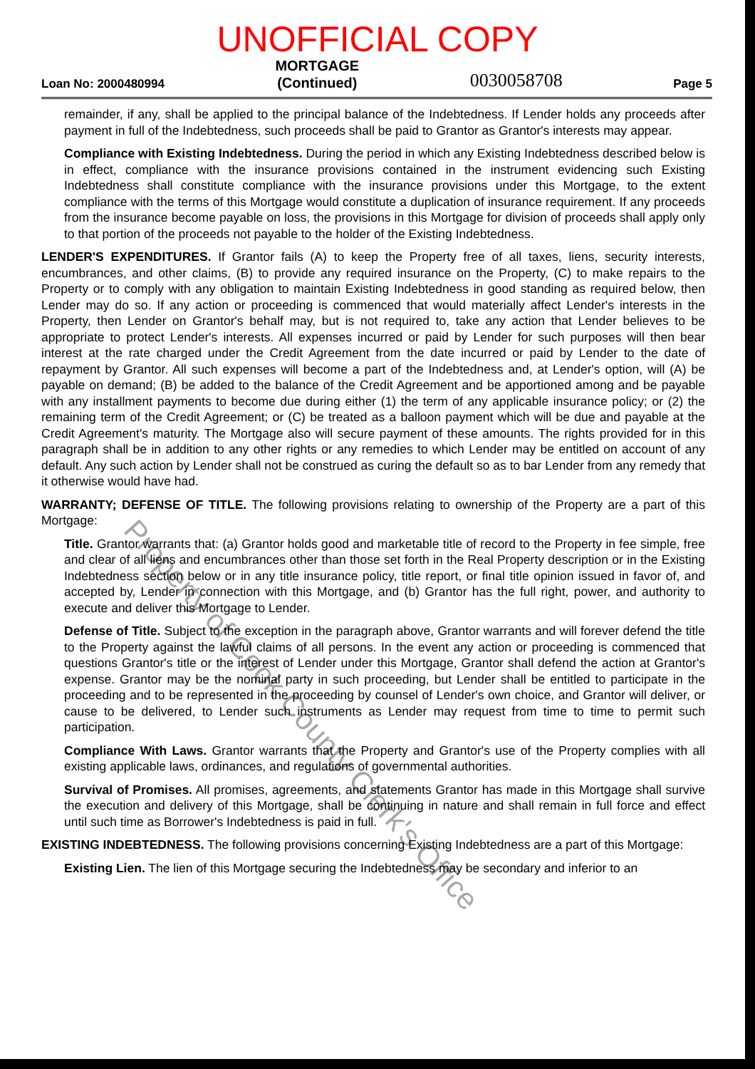UNOFFICIAL COPY
Loan No: 2000480994
MORTGAGE
(Continued)
0030058708
Page 5
remainder, if any, shall be applied to the principal balance of the Indebtedness. If Lender holds any proceeds after payment in full of the Indebtedness, such proceeds shall be paid to Grantor as Grantor's interests may appear.
Compliance with Existing Indebtedness. During the period in which any Existing Indebtedness described below is in effect, compliance with the insurance provisions contained in the instrument evidencing such Existing Indebtedness shall constitute compliance with the insurance provisions under this Mortgage, to the extent compliance with the terms of this Mortgage would constitute a duplication of insurance requirement. If any proceeds from the insurance become payable on loss, the provisions in this Mortgage for division of proceeds shall apply only to that portion of the proceeds not payable to the holder of the Existing Indebtedness.
LENDER'S EXPENDITURES. If Grantor fails (A) to keep the Property free of all taxes, liens, security interests, encumbrances, and other claims, (B) to provide any required insurance on the Property, (C) to make repairs to the Property or to comply with any obligation to maintain Existing Indebtedness in good standing as required below, then Lender may do so. If any action or proceeding is commenced that would materially affect Lender's interests in the Property, then Lender on Grantor's behalf may, but is not required to, take any action that Lender believes to be appropriate to protect Lender's interests. All expenses incurred or paid by Lender for such purposes will then bear interest at the rate charged under the Credit Agreement from the date incurred or paid by Lender to the date of repayment by Grantor. All such expenses will become a part of the Indebtedness and, at Lender's option, will (A) be payable on demand; (B) be added to the balance of the Credit Agreement and be apportioned among and be payable with any installment payments to become due during either (1) the term of any applicable insurance policy; or (2) the remaining term of the Credit Agreement; or (C) be treated as a balloon payment which will be due and payable at the Credit Agreement's maturity. The Mortgage also will secure payment of these amounts. The rights provided for in this paragraph shall be in addition to any other rights or any remedies to which Lender may be entitled on account of any default. Any such action by Lender shall not be construed as curing the default so as to bar Lender from any remedy that it otherwise would have had.
WARRANTY; DEFENSE OF TITLE. The following provisions relating to ownership of the Property are a part of this Mortgage:
Title. Grantor warrants that: (a) Grantor holds good and marketable title of record to the Property in fee simple, free and clear of all liens and encumbrances other than those set forth in the Real Property description or in the Existing Indebtedness section below or in any title insurance policy, title report, or final title opinion issued in favor of, and accepted by, Lender in connection with this Mortgage, and (b) Grantor has the full right, power, and authority to execute and deliver this Mortgage to Lender.
Defense of Title. Subject to the exception in the paragraph above, Grantor warrants and will forever defend the title to the Property against the lawful claims of all persons. In the event any action or proceeding is commenced that questions Grantor's title or the interest of Lender under this Mortgage, Grantor shall defend the action at Grantor's expense. Grantor may be the nominal party in such proceeding, but Lender shall be entitled to participate in the proceeding and to be represented in the proceeding by counsel of Lender's own choice, and Grantor will deliver, or cause to be delivered, to Lender such instruments as Lender may request from time to time to permit such participation.
Compliance With Laws. Grantor warrants that the Property and Grantor's use of the Property complies with all existing applicable laws, ordinances, and regulations of governmental authorities.
Survival of Promises. All promises, agreements, and statements Grantor has made in this Mortgage shall survive the execution and delivery of this Mortgage, shall be continuing in nature and shall remain in full force and effect until such time as Borrower's Indebtedness is paid in full.
EXISTING INDEBTEDNESS. The following provisions concerning Existing Indebtedness are a part of this Mortgage:
Existing Lien. The lien of this Mortgage securing the Indebtedness may be secondary and inferior to an
Property of Cook County Clerk's Office